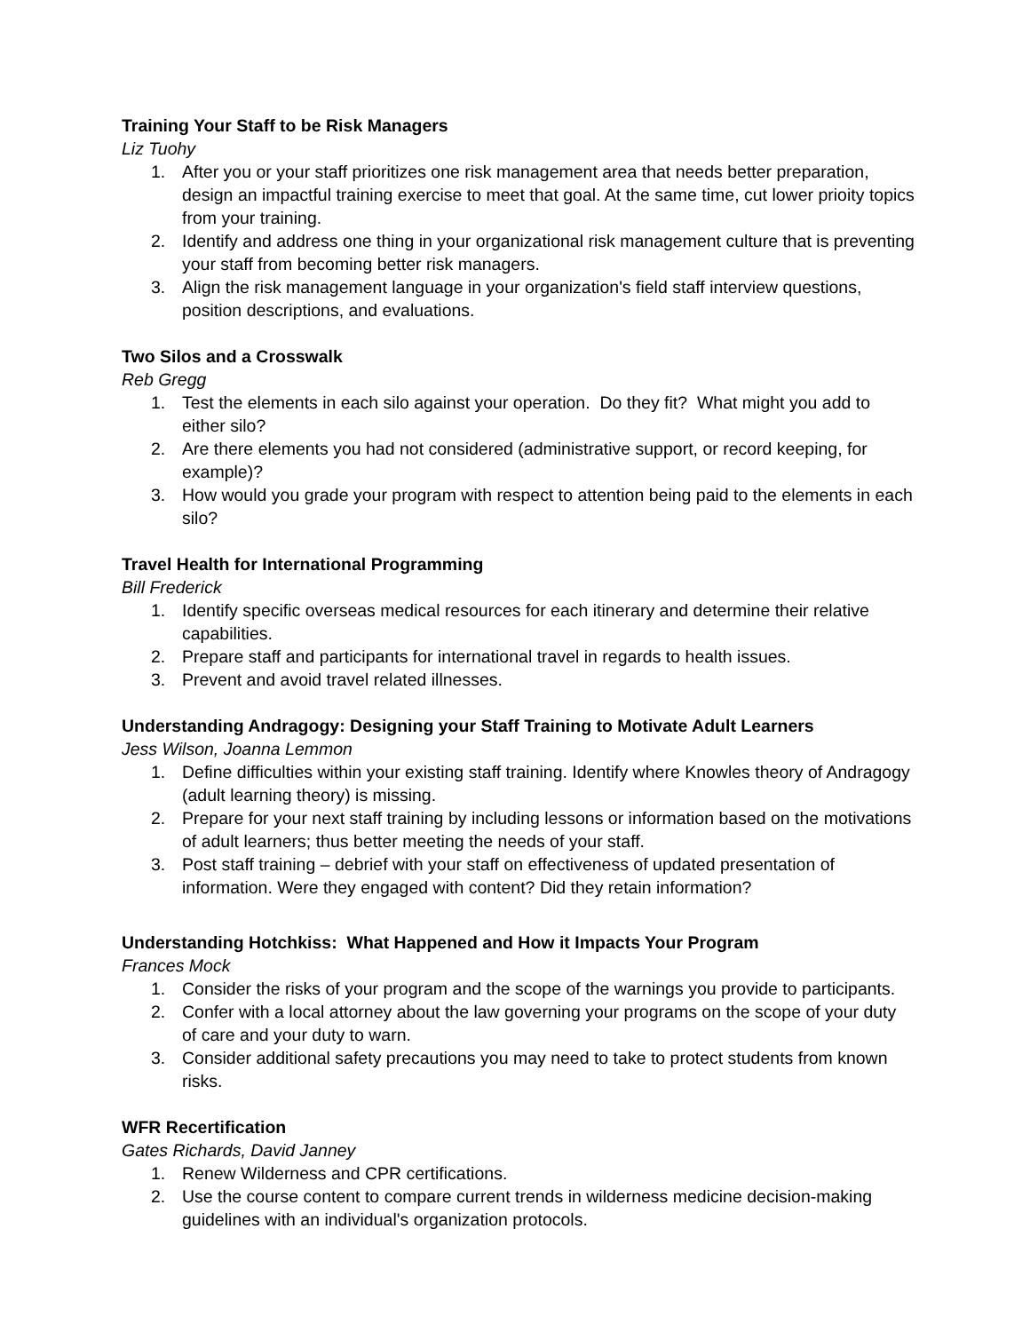Training Your Staff to be Risk Managers
Liz Tuohy
1. After you or your staff prioritizes one risk management area that needs better preparation, design an impactful training exercise to meet that goal. At the same time, cut lower prioity topics from your training.
2. Identify and address one thing in your organizational risk management culture that is preventing your staff from becoming better risk managers.
3. Align the risk management language in your organization's field staff interview questions, position descriptions, and evaluations.
Two Silos and a Crosswalk
Reb Gregg
1. Test the elements in each silo against your operation. Do they fit? What might you add to either silo?
2. Are there elements you had not considered (administrative support, or record keeping, for example)?
3. How would you grade your program with respect to attention being paid to the elements in each silo?
Travel Health for International Programming
Bill Frederick
1. Identify specific overseas medical resources for each itinerary and determine their relative capabilities.
2. Prepare staff and participants for international travel in regards to health issues.
3. Prevent and avoid travel related illnesses.
Understanding Andragogy: Designing your Staff Training to Motivate Adult Learners
Jess Wilson, Joanna Lemmon
1. Define difficulties within your existing staff training. Identify where Knowles theory of Andragogy (adult learning theory) is missing.
2. Prepare for your next staff training by including lessons or information based on the motivations of adult learners; thus better meeting the needs of your staff.
3. Post staff training – debrief with your staff on effectiveness of updated presentation of information. Were they engaged with content? Did they retain information?
Understanding Hotchkiss: What Happened and How it Impacts Your Program
Frances Mock
1. Consider the risks of your program and the scope of the warnings you provide to participants.
2. Confer with a local attorney about the law governing your programs on the scope of your duty of care and your duty to warn.
3. Consider additional safety precautions you may need to take to protect students from known risks.
WFR Recertification
Gates Richards, David Janney
1. Renew Wilderness and CPR certifications.
2. Use the course content to compare current trends in wilderness medicine decision-making guidelines with an individual's organization protocols.